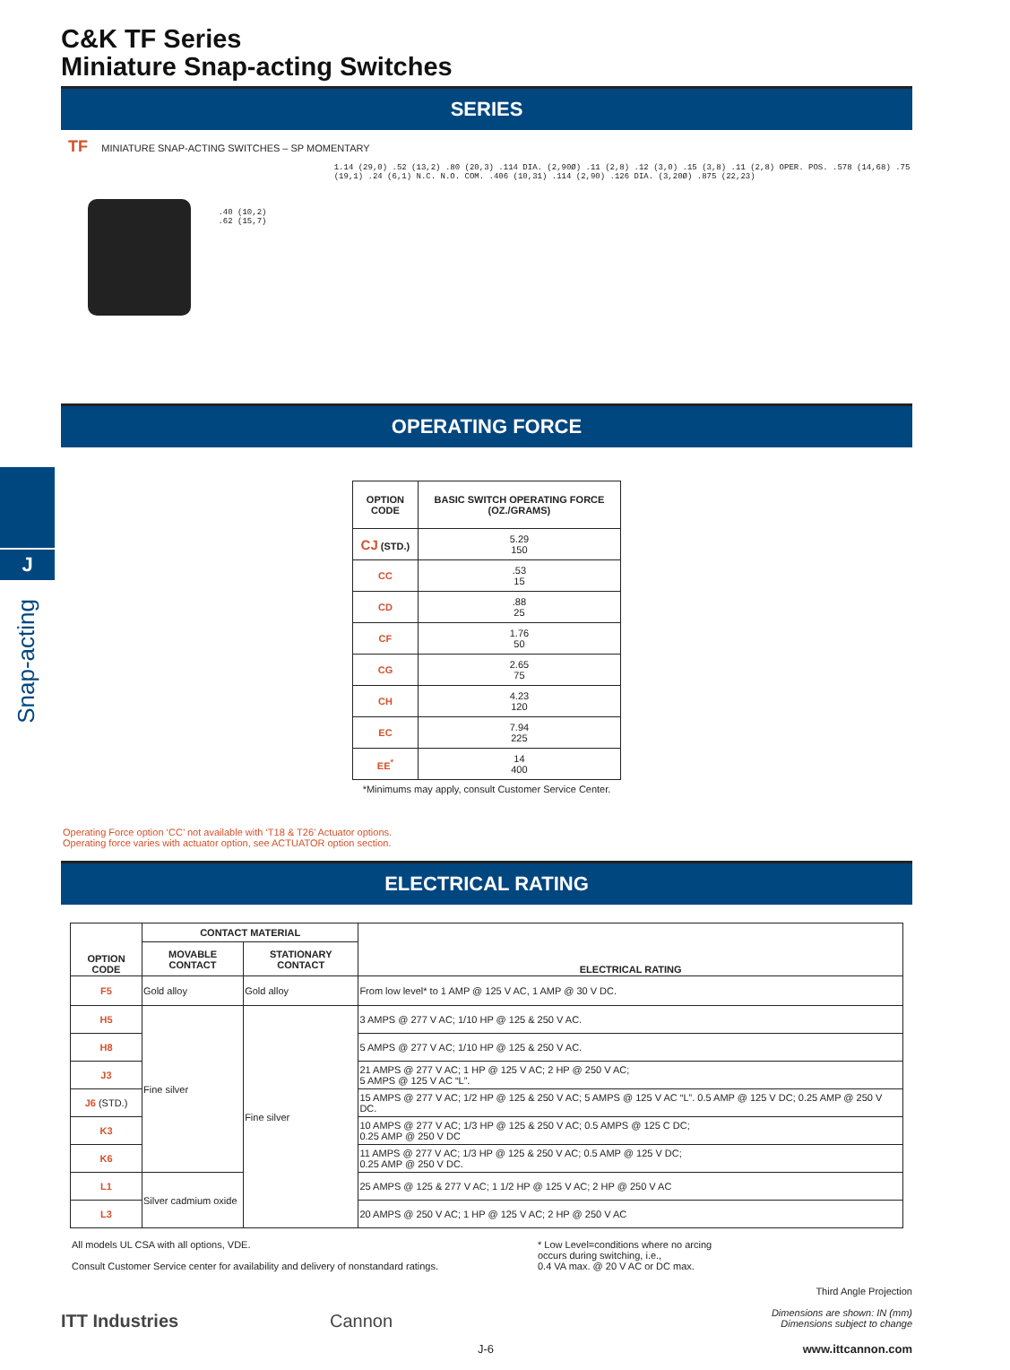J
Snap-acting
C&K TF Series
Miniature Snap-acting Switches
SERIES
TF MINIATURE SNAP-ACTING SWITCHES – SP MOMENTARY
.40 (10,2) .62 (15,7)
1.14 (29,0) .52 (13,2) .80 (20,3) .114 DIA. (2,90Ø) .11 (2,8) .12 (3,0) .15 (3,8) .11 (2,8) OPER. POS. .578 (14,68) .75 (19,1) .24 (6,1) N.C. N.O. COM. .406 (10,31) .114 (2,90) .126 DIA. (3,20Ø) .875 (22,23)
OPERATING FORCE
| OPTION CODE | BASIC SWITCH OPERATING FORCE (OZ./GRAMS) |
| --- | --- |
| CJ (STD.) | 5.29 150 |
| CC | .53 15 |
| CD | .88 25 |
| CF | 1.76 50 |
| CG | 2.65 75 |
| CH | 4.23 120 |
| EC | 7.94 225 |
| EE<sup>*</sup> | 14 400 |
*Minimums may apply, consult Customer Service Center.
Operating Force option ‘CC’ not available with ‘T18 & T26’ Actuator options.
Operating force varies with actuator option, see ACTUATOR option section.
ELECTRICAL RATING
| OPTION CODE | CONTACT MATERIAL | | ELECTRICAL RATING |
| --- | --- | --- | --- |
| | MOVABLE CONTACT | STATIONARY CONTACT | |
| F5 | Gold alloy | Gold alloy | From low level* to 1 AMP @ 125 V AC, 1 AMP @ 30 V DC. |
| H5 | Fine silver | Fine silver | 3 AMPS @ 277 V AC; 1/10 HP @ 125 & 250 V AC. |
| H8 | | | 5 AMPS @ 277 V AC; 1/10 HP @ 125 & 250 V AC. |
| J3 | | | 21 AMPS @ 277 V AC; 1 HP @ 125 V AC; 2 HP @ 250 V AC; 5 AMPS @ 125 V AC “L”. |
| J6 (STD.) | | | 15 AMPS @ 277 V AC; 1/2 HP @ 125 & 250 V AC; 5 AMPS @ 125 V AC “L”. 0.5 AMP @ 125 V DC; 0.25 AMP @ 250 V DC. |
| K3 | | | 10 AMPS @ 277 V AC; 1/3 HP @ 125 & 250 V AC; 0.5 AMPS @ 125 C DC; 0.25 AMP @ 250 V DC |
| K6 | | | 11 AMPS @ 277 V AC; 1/3 HP @ 125 & 250 V AC; 0.5 AMP @ 125 V DC; 0.25 AMP @ 250 V DC. |
| L1 | Silver cadmium oxide | | 25 AMPS @ 125 & 277 V AC; 1 1/2 HP @ 125 V AC; 2 HP @ 250 V AC |
| L3 | | | 20 AMPS @ 250 V AC; 1 HP @ 125 V AC; 2 HP @ 250 V AC |
All models UL CSA with all options, VDE.
Consult Customer Service center for availability and delivery of nonstandard ratings.
* Low Level=conditions where no arcing
occurs during switching, i.e.,
0.4 VA max. @ 20 V AC or DC max.
Third Angle Projection
Dimensions are shown: IN (mm)
Dimensions subject to change
ITT Industries Cannon
J-6 www.ittcannon.com